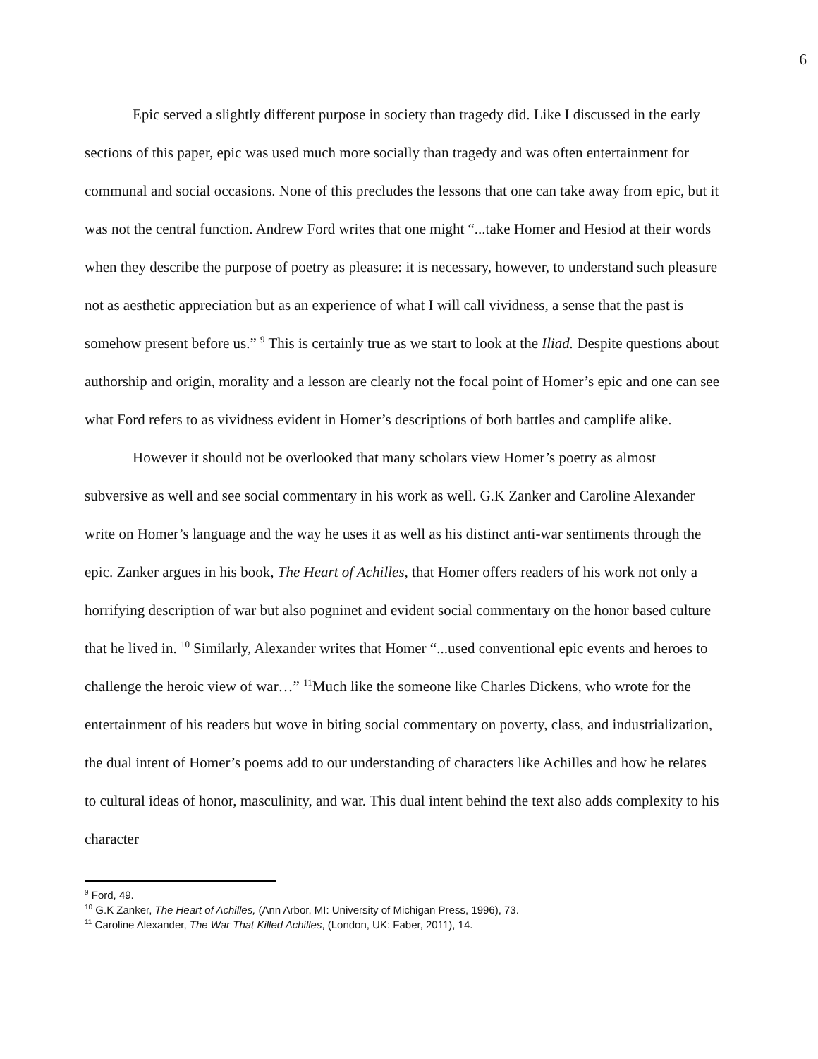6
Epic served a slightly different purpose in society than tragedy did. Like I discussed in the early sections of this paper, epic was used much more socially than tragedy and was often entertainment for communal and social occasions. None of this precludes the lessons that one can take away from epic, but it was not the central function. Andrew Ford writes that one might “...take Homer and Hesiod at their words when they describe the purpose of poetry as pleasure: it is necessary, however, to understand such pleasure not as aesthetic appreciation but as an experience of what I will call vividness, a sense that the past is somehow present before us.” <sup>9</sup> This is certainly true as we start to look at the Iliad. Despite questions about authorship and origin, morality and a lesson are clearly not the focal point of Homer’s epic and one can see what Ford refers to as vividness evident in Homer’s descriptions of both battles and camplife alike.
However it should not be overlooked that many scholars view Homer’s poetry as almost subversive as well and see social commentary in his work as well. G.K Zanker and Caroline Alexander write on Homer’s language and the way he uses it as well as his distinct anti-war sentiments through the epic. Zanker argues in his book, The Heart of Achilles, that Homer offers readers of his work not only a horrifying description of war but also pogninet and evident social commentary on the honor based culture that he lived in. <sup>10</sup> Similarly, Alexander writes that Homer “...used conventional epic events and heroes to challenge the heroic view of war…” <sup>11</sup>Much like the someone like Charles Dickens, who wrote for the entertainment of his readers but wove in biting social commentary on poverty, class, and industrialization, the dual intent of Homer’s poems add to our understanding of characters like Achilles and how he relates to cultural ideas of honor, masculinity, and war. This dual intent behind the text also adds complexity to his character
<sup>9</sup> Ford, 49.
<sup>10</sup> G.K Zanker, The Heart of Achilles, (Ann Arbor, MI: University of Michigan Press, 1996), 73.
<sup>11</sup> Caroline Alexander, The War That Killed Achilles, (London, UK: Faber, 2011), 14.